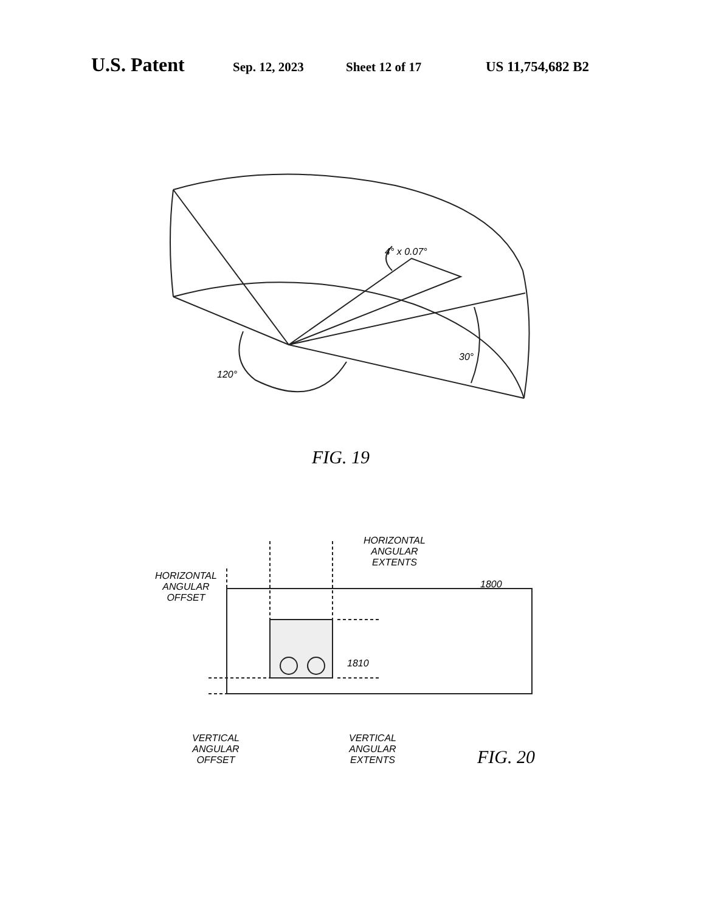U.S. Patent Sep. 12, 2023 Sheet 12 of 17 US 11,754,682 B2
4° x 0.07°
30°
120°
FIG. 19
HORIZONTAL
ANGULAR
EXTENTS
HORIZONTAL
ANGULAR
OFFSET
1800
1810
VERTICAL
ANGULAR
OFFSET
VERTICAL
ANGULAR
EXTENTS
FIG. 20